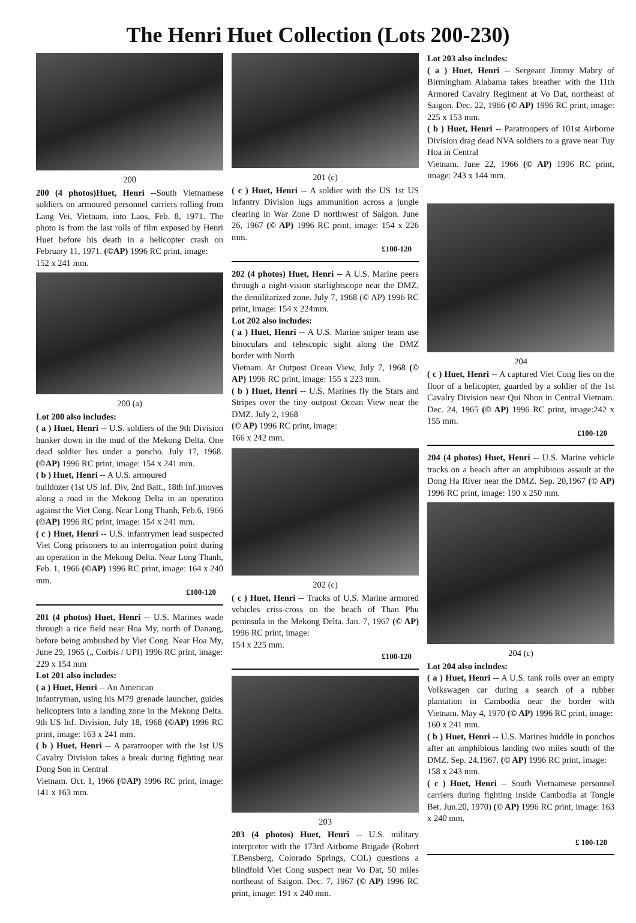The Henri Huet Collection (Lots 200-230)
200
200 (4 photos)Huet, Henri --South Vietnamese soldiers on armoured personnel carriers rolling from Lang Vei, Vietnam, into Laos, Feb. 8, 1971. The photo is from the last rolls of film exposed by Henri Huet before his death in a helicopter crash on February 11, 1971. (©AP) 1996 RC print, image:
152 x 241 mm.
200 (a)
Lot 200 also includes:
( a ) Huet, Henri -- U.S. soldiers of the 9th Division hunker down in the mud of the Mekong Delta. One dead soldier lies under a poncho. July 17, 1968. (©AP) 1996 RC print, image: 154 x 241 mm.
( b ) Huet, Henri -- A U.S. armoured
bulldozer (1st US Inf. Div, 2nd Batt., 18th Inf.)moves along a road in the Mekong Delta in an operation against the Viet Cong. Near Long Thanh, Feb.6, 1966 (©AP) 1996 RC print, image: 154 x 241 mm.
( c ) Huet, Henri -- U.S. infantrymen lead suspected Viet Cong prisoners to an interrogation point during an operation in the Mekong Delta. Near Long Thanh, Feb. 1, 1966 (©AP) 1996 RC print, image: 164 x 240 mm.
£100-120
201 (4 photos) Huet, Henri -- U.S. Marines wade through a rice field near Hoa My, north of Danang, before being ambushed by Viet Cong. Near Hoa My, June 29, 1965 („ Corbis / UPI) 1996 RC print, image:
229 x 154 mm
Lot 201 also includes:
( a ) Huet, Henri -- An American
infantryman, using his M79 grenade launcher, guides helicopters into a landing zone in the Mekong Delta. 9th US Inf. Division, July 18, 1968 (©AP) 1996 RC print, image: 163 x 241 mm.
( b ) Huet, Henri -- A paratrooper with the 1st US Cavalry Division takes a break during fighting near Dong Son in Central
Vietnam. Oct. 1, 1966 (©AP) 1996 RC print, image: 141 x 163 mm.
201 (c)
( c ) Huet, Henri -- A soldier with the US 1st US Infantry Division lugs ammunition across a jungle clearing in War Zone D northwest of Saigon. June 26, 1967 (© AP) 1996 RC print, image: 154 x 226 mm.
£100-120
202 (4 photos) Huet, Henri -- A U.S. Marine peers through a night-vision starlightscope near the DMZ, the demilitarized zone. July 7, 1968 (© AP) 1996 RC print, image: 154 x 224mm.
Lot 202 also includes:
( a ) Huet, Henri -- A U.S. Marine sniper team use binoculars and telescopic sight along the DMZ border with North
Vietnam. At Outpost Ocean View, July 7, 1968 (© AP) 1996 RC print, image: 155 x 223 mm.
( b ) Huet, Henri -- U.S. Marines fly the Stars and Stripes over the tiny outpost Ocean View near the DMZ. July 2, 1968
(© AP) 1996 RC print, image:
166 x 242 mm.
202 (c)
( c ) Huet, Henri -- Tracks of U.S. Marine armored vehicles criss-cross on the beach of Than Phu peninsula in the Mekong Delta. Jan. 7, 1967 (© AP) 1996 RC print, image:
154 x 225 mm.
£100-120
203
203 (4 photos) Huet, Henri -- U.S. military interpreter with the 173rd Airborne Brigade (Robert T.Bensberg, Colorado Springs, COL) questions a blindfold Viet Cong suspect near Vo Dat, 50 miles northeast of Saigon. Dec. 7, 1967 (© AP) 1996 RC print, image: 191 x 240 mm.
Lot 203 also includes:
( a ) Huet, Henri -- Sergeant Jimmy Mabry of Birmingham Alabama takes breather with the 11th Armored Cavalry Regiment at Vo Dat, northeast of Saigon. Dec. 22, 1966 (© AP) 1996 RC print, image: 225 x 153 mm.
( b ) Huet, Henri -- Paratroopers of 101st Airborne Division drag dead NVA soldiers to a grave near Tuy Hoa in Central
Vietnam. June 22, 1966 (© AP) 1996 RC print, image: 243 x 144 mm.
204
( c ) Huet, Henri -- A captured Viet Cong lies on the floor of a helicopter, guarded by a soldier of the 1st Cavalry Division near Qui Nhon in Central Vietnam. Dec. 24, 1965 (© AP) 1996 RC print, image:242 x 155 mm.
£100-120
204 (4 photos) Huet, Henri -- U.S. Marine vehicle tracks on a beach after an amphibious assault at the Dong Ha River near the DMZ. Sep. 20,1967 (© AP) 1996 RC print, image: 190 x 250 mm.
204 (c)
Lot 204 also includes:
( a ) Huet, Henri -- A U.S. tank rolls over an empty Volkswagen car during a search of a rubber plantation in Cambodia near the border with Vietnam. May 4, 1970 (© AP) 1996 RC print, image:
160 x 241 mm.
( b ) Huet, Henri -- U.S. Marines huddle in ponchos after an amphibious landing two miles south of the DMZ. Sep. 24,1967. (© AP) 1996 RC print, image:
158 x 243 mm.
( c ) Huet, Henri -- South Vietnamese personnel carriers during fighting inside Cambodia at Tongle Bet. Jun.20, 1970) (© AP) 1996 RC print, image: 163 x 240 mm.
£ 100-120